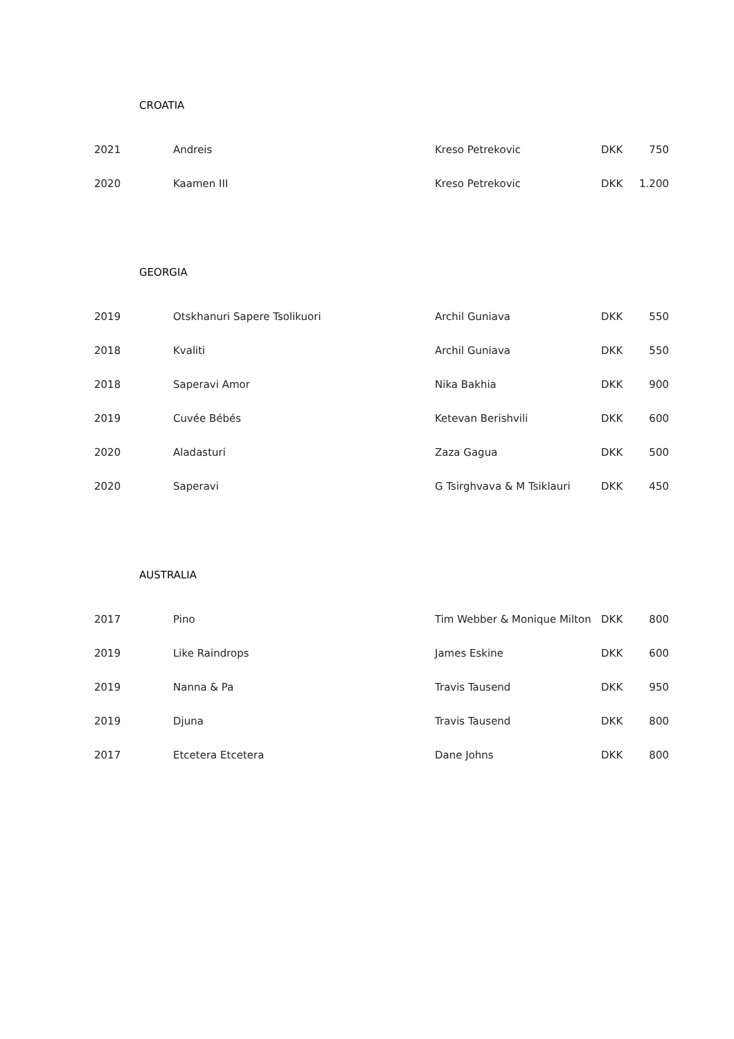CROATIA
| 2021 | Andreis | Kreso Petrekovic | DKK | 750 |
| 2020 | Kaamen III | Kreso Petrekovic | DKK | 1.200 |
GEORGIA
| 2019 | Otskhanuri Sapere Tsolikuori | Archil Guniava | DKK | 550 |
| 2018 | Kvaliti | Archil Guniava | DKK | 550 |
| 2018 | Saperavi Amor | Nika Bakhia | DKK | 900 |
| 2019 | Cuvée Bébés | Ketevan Berishvili | DKK | 600 |
| 2020 | Aladasturi | Zaza Gagua | DKK | 500 |
| 2020 | Saperavi | G Tsirghvava & M Tsiklauri | DKK | 450 |
AUSTRALIA
| 2017 | Pino | Tim Webber & Monique Milton | DKK | 800 |
| 2019 | Like Raindrops | James Eskine | DKK | 600 |
| 2019 | Nanna & Pa | Travis Tausend | DKK | 950 |
| 2019 | Djuna | Travis Tausend | DKK | 800 |
| 2017 | Etcetera Etcetera | Dane Johns | DKK | 800 |